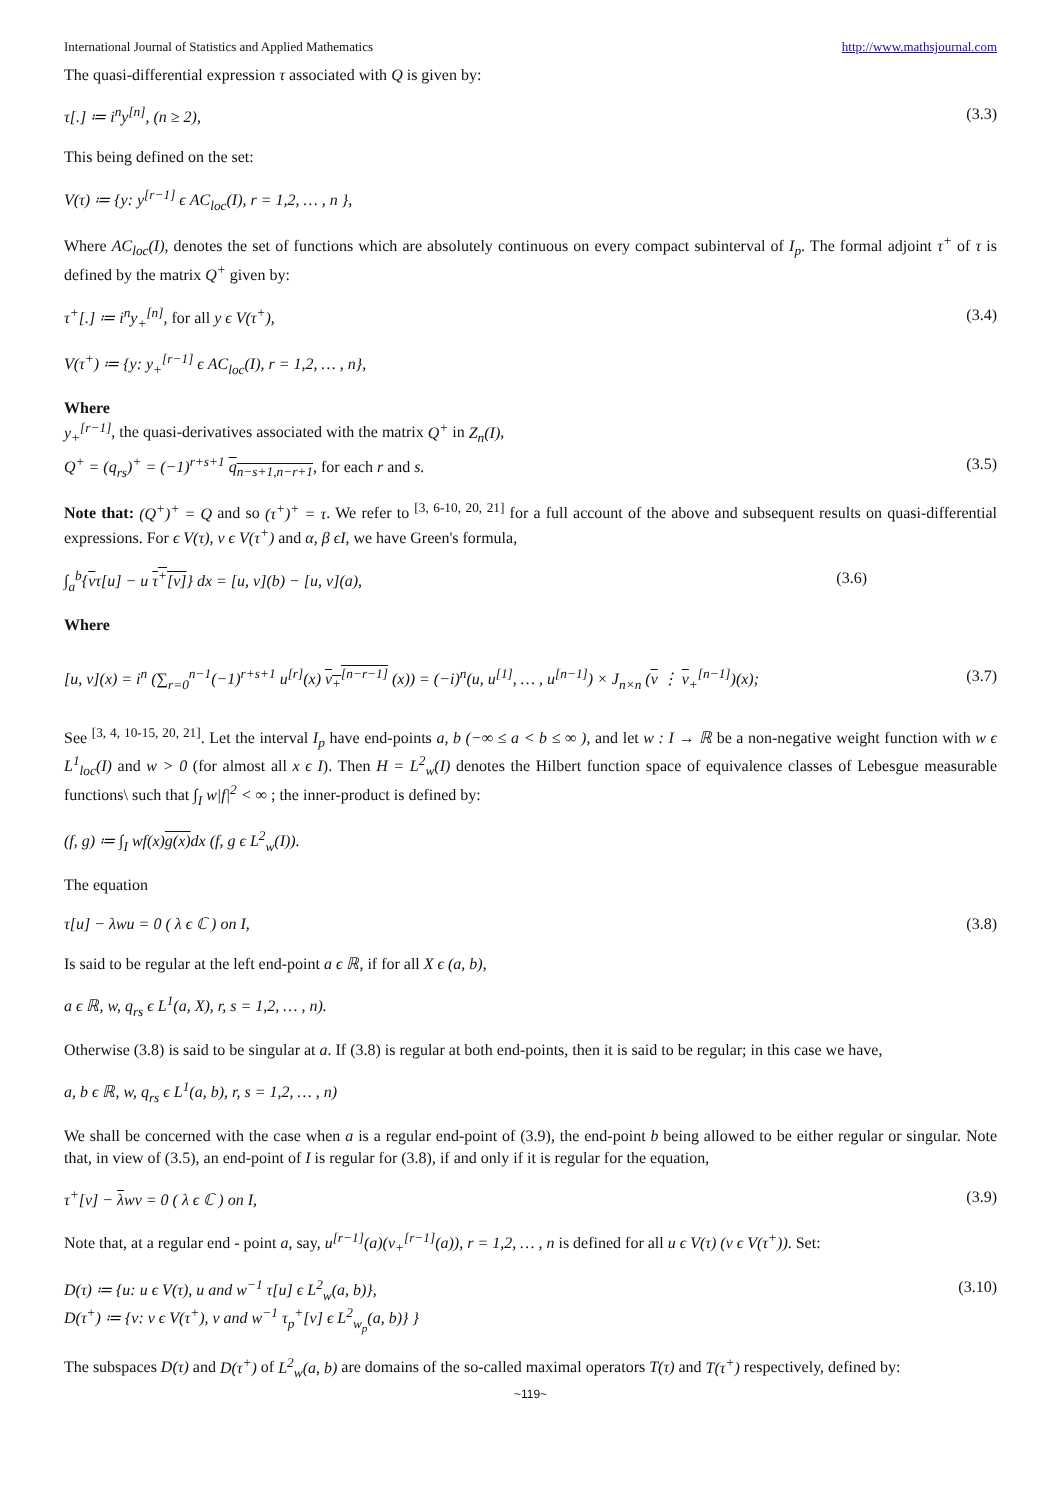International Journal of Statistics and Applied Mathematics http://www.mathsjournal.com
The quasi-differential expression τ associated with Q is given by:
τ[.] ≔ i<sup>n</sup>y<sup>[n]</sup>, (n ≥ 2), (3.3)
This being defined on the set:
V(τ) ≔ {y: y<sup>[r−1]</sup> ϵ AC<sub>loc</sub>(I), r = 1,2, … , n },
Where AC<sub>loc</sub>(I), denotes the set of functions which are absolutely continuous on every compact subinterval of I<sub>p</sub>. The formal adjoint τ<sup>+</sup> of τ is defined by the matrix Q<sup>+</sup> given by:
τ<sup>+</sup>[.] ≔ i<sup>n</sup>y<sub>+</sub><sup>[n]</sup>, for all y ϵ V(τ<sup>+</sup>), (3.4)
V(τ<sup>+</sup>) ≔ {y: y<sub>+</sub><sup>[r−1]</sup> ϵ AC<sub>loc</sub>(I), r = 1,2, … , n},
Where
y<sub>+</sub><sup>[r−1]</sup>, the quasi-derivatives associated with the matrix Q<sup>+</sup> in Z<sub>n</sub>(I),
Q<sup>+</sup> = (q<sub>rs</sub>)<sup>+</sup> = (−1)<sup>r+s+1</sup> q<sub>n−s+1,n−r+1</sub>, for each r and s. (3.5)
Note that: (Q<sup>+</sup>)<sup>+</sup> = Q and so (τ<sup>+</sup>)<sup>+</sup> = τ. We refer to <sup>[3, 6-10, 20, 21]</sup> for a full account of the above and subsequent results on quasi-differential expressions. For ϵ V(τ), v ϵ V(τ<sup>+</sup>) and α, β ϵI, we have Green's formula,
∫<sub>a</sub><sup>b</sup>{vτ[u] − u τ<sup>+</sup>[v]} dx = [u, v](b) − [u, v](a), (3.6)
Where
[u, v](x) = i<sup>n</sup> (∑<sub>r=0</sub><sup>n−1</sup>(−1)<sup>r+s+1</sup> u<sup>[r]</sup>(x) v<sub>+</sub><sup>[n−r−1]</sup> (x)) = (−i)<sup>n</sup>(u, u<sup>[1]</sup>, … , u<sup>[n−1]</sup>) × J<sub>n×n</sub> (v ⋮ v<sub>+</sub><sup>[n−1]</sup>)(x); (3.7)
See <sup>[3, 4, 10-15, 20, 21]</sup>. Let the interval I<sub>p</sub> have end-points a, b (−∞ ≤ a < b ≤ ∞ ), and let w : I → ℝ be a non-negative weight function with w ϵ L<sup>1</sup><sub>loc</sub>(I) and w > 0 (for almost all x ϵ I). Then H = L<sup>2</sup><sub>w</sub>(I) denotes the Hilbert function space of equivalence classes of Lebesgue measurable functions\ such that ∫<sub>I</sub> w|f|<sup>2</sup> < ∞ ; the inner-product is defined by:
(f, g) ≔ ∫<sub>I</sub> wf(x)g(x) dx (f, g ϵ L<sup>2</sup><sub>w</sub>(I)).
The equation
τ[u] − λwu = 0 ( λ ϵ ℂ ) on I, (3.8)
Is said to be regular at the left end-point a ϵ ℝ, if for all X ϵ (a, b),
a ϵ ℝ, w, q<sub>rs</sub> ϵ L<sup>1</sup>(a, X), r, s = 1,2, … , n).
Otherwise (3.8) is said to be singular at a. If (3.8) is regular at both end-points, then it is said to be regular; in this case we have,
a, b ϵ ℝ, w, q<sub>rs</sub> ϵ L<sup>1</sup>(a, b), r, s = 1,2, … , n)
We shall be concerned with the case when a is a regular end-point of (3.9), the end-point b being allowed to be either regular or singular. Note that, in view of (3.5), an end-point of I is regular for (3.8), if and only if it is regular for the equation,
τ<sup>+</sup>[v] − λwv = 0 ( λ ϵ ℂ ) on I, (3.9)
Note that, at a regular end - point a, say, u<sup>[r−1]</sup>(a)(v<sub>+</sub><sup>[r−1]</sup>(a)), r = 1,2, … , n is defined for all u ϵ V(τ) (v ϵ V(τ<sup>+</sup>)). Set:
D(τ) ≔ {u: u ϵ V(τ), u and w<sup>−1</sup> τ[u] ϵ L<sup>2</sup><sub>w</sub>(a, b)},
D(τ<sup>+</sup>) ≔ {v: v ϵ V(τ<sup>+</sup>), v and w<sup>−1</sup> τ<sub>p</sub><sup>+</sup>[v] ϵ L<sup>2</sup><sub>w<sub>p</sub></sub>(a, b)} } (3.10)
The subspaces D(τ) and D(τ<sup>+</sup>) of L<sup>2</sup><sub>w</sub>(a, b) are domains of the so-called maximal operators T(τ) and T(τ<sup>+</sup>) respectively, defined by:
~119~